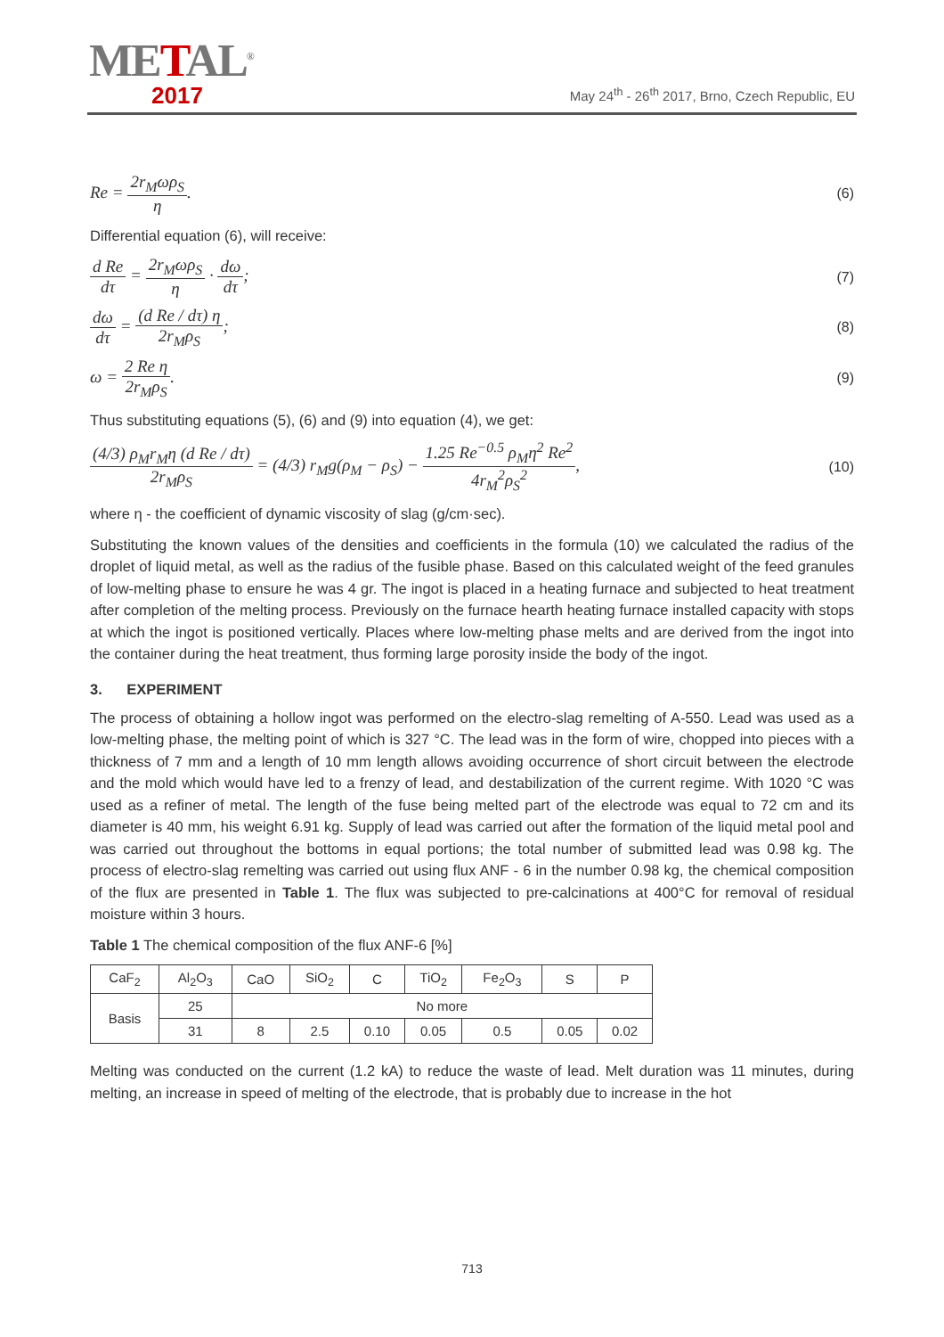METAL<sup>®</sup>
2017
May 24<sup>th</sup> - 26<sup>th</sup> 2017, Brno, Czech Republic, EU
Re = 2r<sub>M</sub>ωρ<sub>S</sub> η. (6)
Differential equation (6), will receive:
d Re dτ = 2r<sub>M</sub>ωρ<sub>S</sub> η · dω dτ; (7)
dω dτ = (d Re / dτ) η 2r<sub>M</sub>ρ<sub>S</sub>; (8)
ω = 2 Re η 2r<sub>M</sub>ρ<sub>S</sub>. (9)
Thus substituting equations (5), (6) and (9) into equation (4), we get:
(4/3) ρ<sub>M</sub>r<sub>M</sub>η (d Re / dτ) 2r<sub>M</sub>ρ<sub>S</sub> = (4/3) r<sub>M</sub>g(ρ<sub>M</sub> − ρ<sub>S</sub>) − 1.25 Re<sup>−0.5</sup> ρ<sub>M</sub>η<sup>2</sup> Re<sup>2</sup> 4r<sub>M</sub><sup>2</sup>ρ<sub>S</sub><sup>2</sup>, (10)
where η - the coefficient of dynamic viscosity of slag (g/cm·sec).
Substituting the known values of the densities and coefficients in the formula (10) we calculated the radius of the droplet of liquid metal, as well as the radius of the fusible phase. Based on this calculated weight of the feed granules of low-melting phase to ensure he was 4 gr. The ingot is placed in a heating furnace and subjected to heat treatment after completion of the melting process. Previously on the furnace hearth heating furnace installed capacity with stops at which the ingot is positioned vertically. Places where low-melting phase melts and are derived from the ingot into the container during the heat treatment, thus forming large porosity inside the body of the ingot.
3. EXPERIMENT
The process of obtaining a hollow ingot was performed on the electro-slag remelting of A-550. Lead was used as a low-melting phase, the melting point of which is 327 °C. The lead was in the form of wire, chopped into pieces with a thickness of 7 mm and a length of 10 mm length allows avoiding occurrence of short circuit between the electrode and the mold which would have led to a frenzy of lead, and destabilization of the current regime. With 1020 °C was used as a refiner of metal. The length of the fuse being melted part of the electrode was equal to 72 cm and its diameter is 40 mm, his weight 6.91 kg. Supply of lead was carried out after the formation of the liquid metal pool and was carried out throughout the bottoms in equal portions; the total number of submitted lead was 0.98 kg. The process of electro-slag remelting was carried out using flux ANF - 6 in the number 0.98 kg, the chemical composition of the flux are presented in Table 1. The flux was subjected to pre-calcinations at 400°C for removal of residual moisture within 3 hours.
Table 1 The chemical composition of the flux ANF-6 [%]
| CaF<sub>2</sub> | Al<sub>2</sub>O<sub>3</sub> | CaO | SiO<sub>2</sub> | C | TiO<sub>2</sub> | Fe<sub>2</sub>O<sub>3</sub> | S | P |
| Basis | 25 | No more | | | | | | |
| | 31 | 8 | 2.5 | 0.10 | 0.05 | 0.5 | 0.05 | 0.02 |
Melting was conducted on the current (1.2 kA) to reduce the waste of lead. Melt duration was 11 minutes, during melting, an increase in speed of melting of the electrode, that is probably due to increase in the hot
713